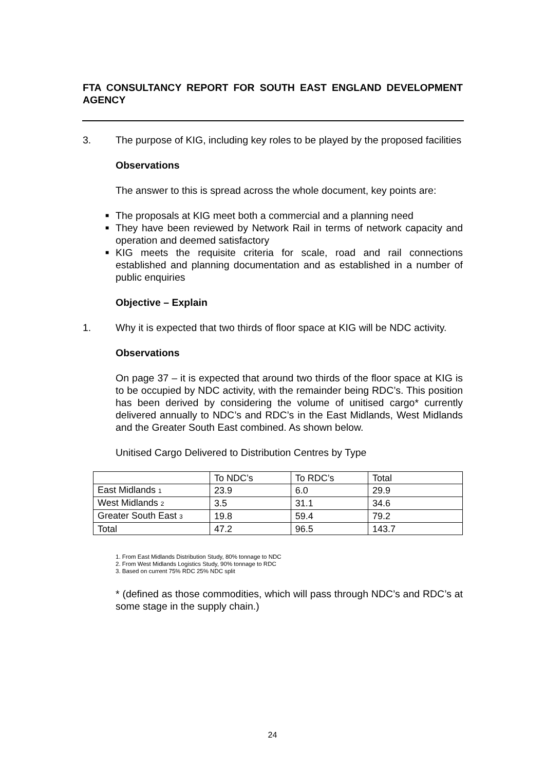FTA CONSULTANCY REPORT FOR SOUTH EAST ENGLAND DEVELOPMENT AGENCY
3. The purpose of KIG, including key roles to be played by the proposed facilities
Observations
The answer to this is spread across the whole document, key points are:
■ The proposals at KIG meet both a commercial and a planning need
■ They have been reviewed by Network Rail in terms of network capacity and operation and deemed satisfactory
■ KIG meets the requisite criteria for scale, road and rail connections established and planning documentation and as established in a number of public enquiries
Objective – Explain
1. Why it is expected that two thirds of floor space at KIG will be NDC activity.
Observations
On page 37 – it is expected that around two thirds of the floor space at KIG is to be occupied by NDC activity, with the remainder being RDC’s. This position has been derived by considering the volume of unitised cargo* currently delivered annually to NDC’s and RDC’s in the East Midlands, West Midlands and the Greater South East combined. As shown below.
Unitised Cargo Delivered to Distribution Centres by Type
| | To NDC’s | To RDC’s | Total |
| East Midlands 1 | 23.9 | 6.0 | 29.9 |
| West Midlands 2 | 3.5 | 31.1 | 34.6 |
| Greater South East 3 | 19.8 | 59.4 | 79.2 |
| Total | 47.2 | 96.5 | 143.7 |
1. From East Midlands Distribution Study, 80% tonnage to NDC
2. From West Midlands Logistics Study, 90% tonnage to RDC
3. Based on current 75% RDC 25% NDC split
* (defined as those commodities, which will pass through NDC’s and RDC’s at some stage in the supply chain.)
24